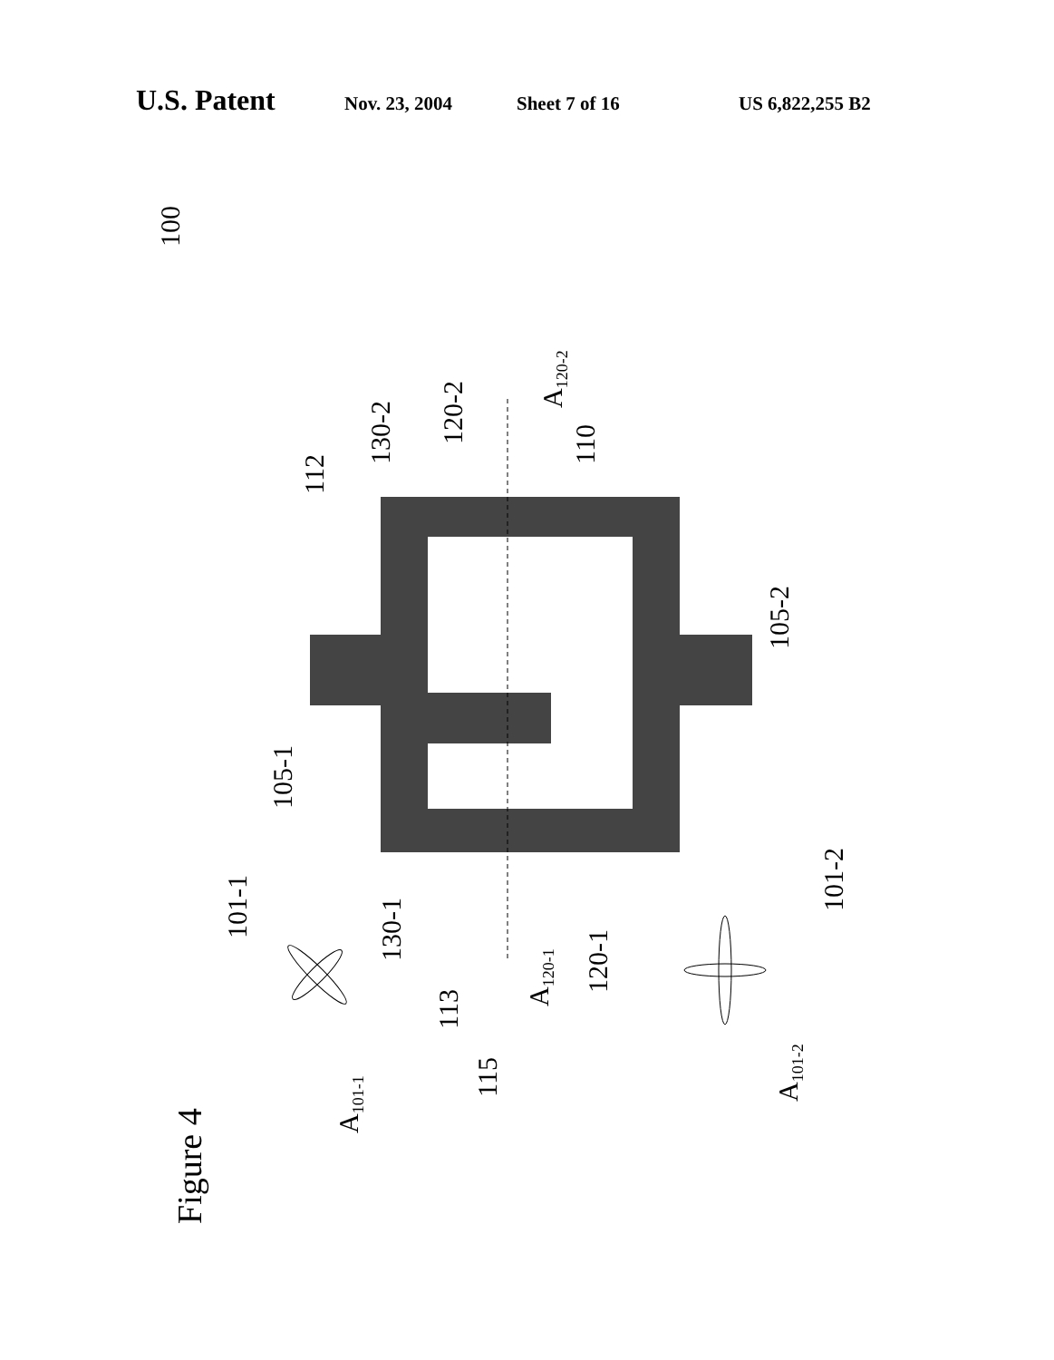U.S. Patent Nov. 23, 2004 Sheet 7 of 16 US 6,822,255 B2
100
112
130-2
120-2
A120-2
110
105-2
105-1
101-1
130-1
113
A120-1
120-1
115
101-2
A101-1
A101-2
Figure 4